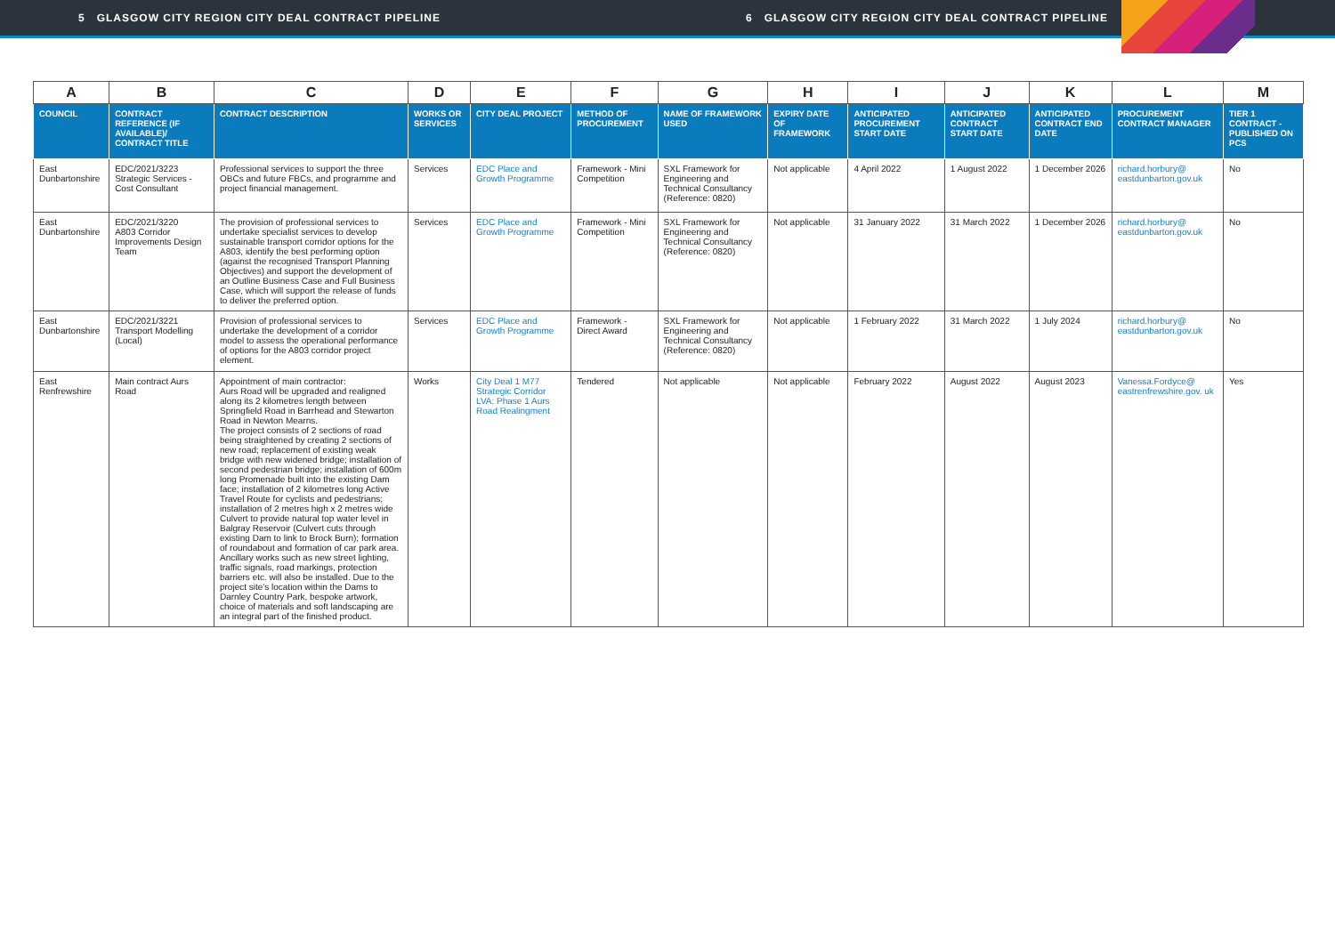5 GLASGOW CITY REGION CITY DEAL CONTRACT PIPELINE 6 GLASGOW CITY REGION CITY DEAL CONTRACT PIPELINE
| A | B | C | D | E | F | G | H | I | J | K | L | M |
| --- | --- | --- | --- | --- | --- | --- | --- | --- | --- | --- | --- | --- |
| COUNCIL | CONTRACT REFERENCE (IF AVAILABLE)/ CONTRACT TITLE | CONTRACT DESCRIPTION | WORKS OR SERVICES | CITY DEAL PROJECT | METHOD OF PROCUREMENT | NAME OF FRAMEWORK USED | EXPIRY DATE OF FRAMEWORK | ANTICIPATED PROCUREMENT START DATE | ANTICIPATED CONTRACT START DATE | ANTICIPATED CONTRACT END DATE | PROCUREMENT CONTRACT MANAGER | TIER 1 CONTRACT - PUBLISHED ON PCS |
| East Dunbartonshire | EDC/2021/3223 Strategic Services - Cost Consultant | Professional services to support the three OBCs and future FBCs, and programme and project financial management. | Services | EDC Place and Growth Programme | Framework - Mini Competition | SXL Framework for Engineering and Technical Consultancy (Reference: 0820) | Not applicable | 4 April 2022 | 1 August 2022 | 1 December 2026 | richard.horbury@ eastdunbarton.gov.uk | No |
| East Dunbartonshire | EDC/2021/3220 A803 Corridor Improvements Design Team | The provision of professional services to undertake specialist services to develop sustainable transport corridor options for the A803, identify the best performing option (against the recognised Transport Planning Objectives) and support the development of an Outline Business Case and Full Business Case, which will support the release of funds to deliver the preferred option. | Services | EDC Place and Growth Programme | Framework - Mini Competition | SXL Framework for Engineering and Technical Consultancy (Reference: 0820) | Not applicable | 31 January 2022 | 31 March 2022 | 1 December 2026 | richard.horbury@ eastdunbarton.gov.uk | No |
| East Dunbartonshire | EDC/2021/3221 Transport Modelling (Local) | Provision of professional services to undertake the development of a corridor model to assess the operational performance of options for the A803 corridor project element. | Services | EDC Place and Growth Programme | Framework - Direct Award | SXL Framework for Engineering and Technical Consultancy (Reference: 0820) | Not applicable | 1 February 2022 | 31 March 2022 | 1 July 2024 | richard.horbury@ eastdunbarton.gov.uk | No |
| East Renfrewshire | Main contract Aurs Road | Appointment of main contractor: Aurs Road will be upgraded and realigned along its 2 kilometres length between Springfield Road in Barrhead and Stewarton Road in Newton Mearns. The project consists of 2 sections of road being straightened by creating 2 sections of new road; replacement of existing weak bridge with new widened bridge; installation of second pedestrian bridge; installation of 600m long Promenade built into the existing Dam face; installation of 2 kilometres long Active Travel Route for cyclists and pedestrians; installation of 2 metres high x 2 metres wide Culvert to provide natural top water level in Balgray Reservoir (Culvert cuts through existing Dam to link to Brock Burn); formation of roundabout and formation of car park area. Ancillary works such as new street lighting, traffic signals, road markings, protection barriers etc. will also be installed. Due to the project site's location within the Dams to Darnley Country Park, bespoke artwork, choice of materials and soft landscaping are an integral part of the finished product. | Works | City Deal 1 M77 Strategic Corridor LVA: Phase 1 Aurs Road Realingment | Tendered | Not applicable | Not applicable | February 2022 | August 2022 | August 2023 | Vanessa.Fordyce@ eastrenfrewshire.gov. uk | Yes |